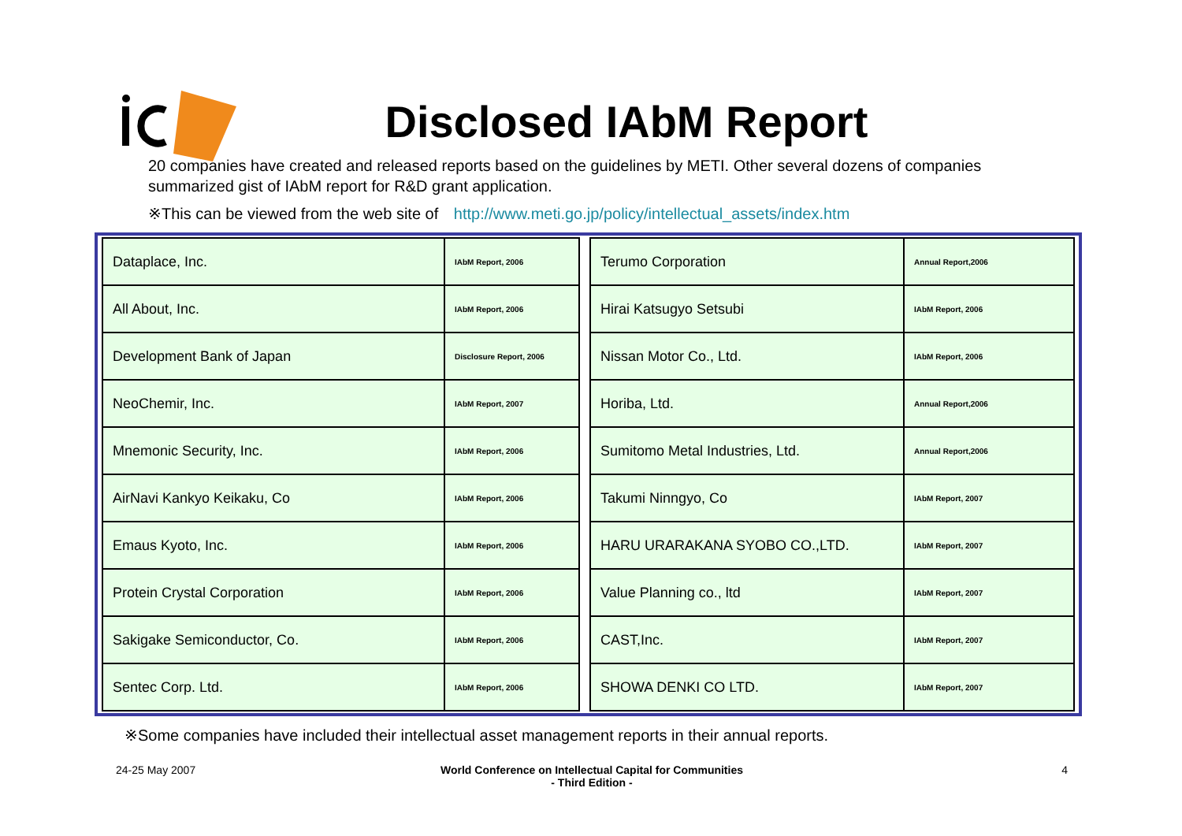Disclosed IAbM Report
20 companies have created and released reports based on the guidelines by METI. Other several dozens of companies summarized gist of IAbM report for R&D grant application.
※This can be viewed from the web site of http://www.meti.go.jp/policy/intellectual_assets/index.htm
| Dataplace, Inc. | IAbM Report, 2006 |
| All About, Inc. | IAbM Report, 2006 |
| Development Bank of Japan | Disclosure Report, 2006 |
| NeoChemir, Inc. | IAbM Report, 2007 |
| Mnemonic Security, Inc. | IAbM Report, 2006 |
| AirNavi Kankyo Keikaku, Co | IAbM Report, 2006 |
| Emaus Kyoto, Inc. | IAbM Report, 2006 |
| Protein Crystal Corporation | IAbM Report, 2006 |
| Sakigake Semiconductor, Co. | IAbM Report, 2006 |
| Sentec Corp. Ltd. | IAbM Report, 2006 |
| Terumo Corporation | Annual Report,2006 |
| Hirai Katsugyo Setsubi | IAbM Report, 2006 |
| Nissan Motor Co., Ltd. | IAbM Report, 2006 |
| Horiba, Ltd. | Annual Report,2006 |
| Sumitomo Metal Industries, Ltd. | Annual Report,2006 |
| Takumi Ninngyo, Co | IAbM Report, 2007 |
| HARU URARAKANA SYOBO CO.,LTD. | IAbM Report, 2007 |
| Value Planning co., ltd | IAbM Report, 2007 |
| CAST,Inc. | IAbM Report, 2007 |
| SHOWA DENKI CO LTD. | IAbM Report, 2007 |
※Some companies have included their intellectual asset management reports in their annual reports.
24-25 May 2007 World Conference on Intellectual Capital for Communities
- Third Edition -
4